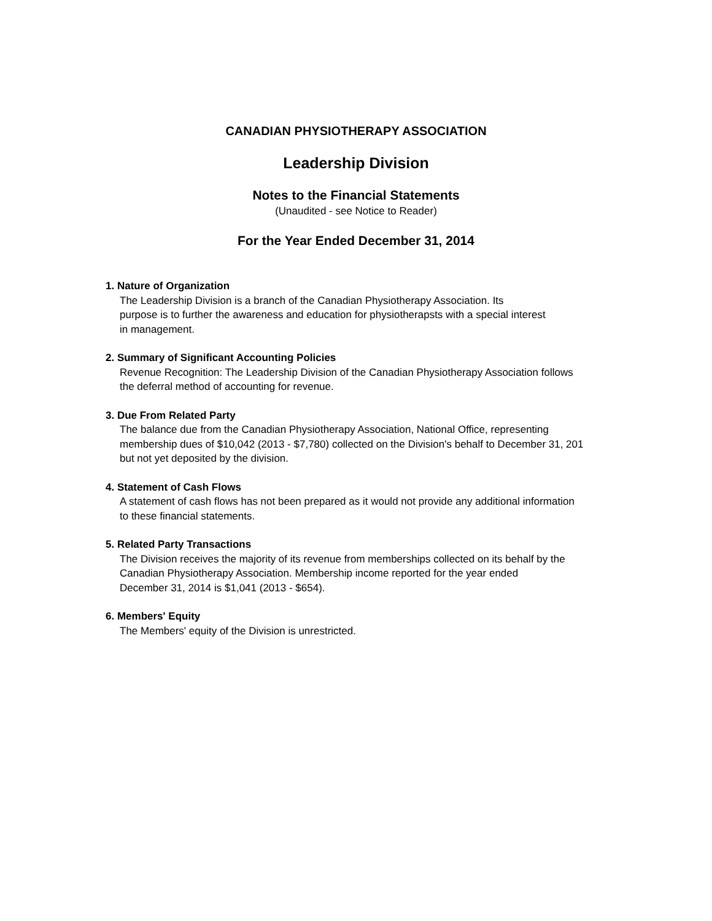CANADIAN PHYSIOTHERAPY ASSOCIATION
Leadership Division
Notes to the Financial Statements
(Unaudited - see Notice to Reader)
For the Year Ended December 31, 2014
1. Nature of Organization
The Leadership Division is a branch of the Canadian Physiotherapy Association. Its
purpose is to further the awareness and education for physiotherapsts with a special interest
in management.
2. Summary of Significant Accounting Policies
Revenue Recognition: The Leadership Division of the Canadian Physiotherapy Association follows
the deferral method of accounting for revenue.
3. Due From Related Party
The balance due from the Canadian Physiotherapy Association, National Office, representing
membership dues of $10,042 (2013 - $7,780) collected on the Division's behalf to December 31, 201
but not yet deposited by the division.
4. Statement of Cash Flows
A statement of cash flows has not been prepared as it would not provide any additional information
to these financial statements.
5. Related Party Transactions
The Division receives the majority of its revenue from memberships collected on its behalf by the
Canadian Physiotherapy Association. Membership income reported for the year ended
December 31, 2014 is $1,041 (2013 - $654).
6. Members' Equity
The Members' equity of the Division is unrestricted.